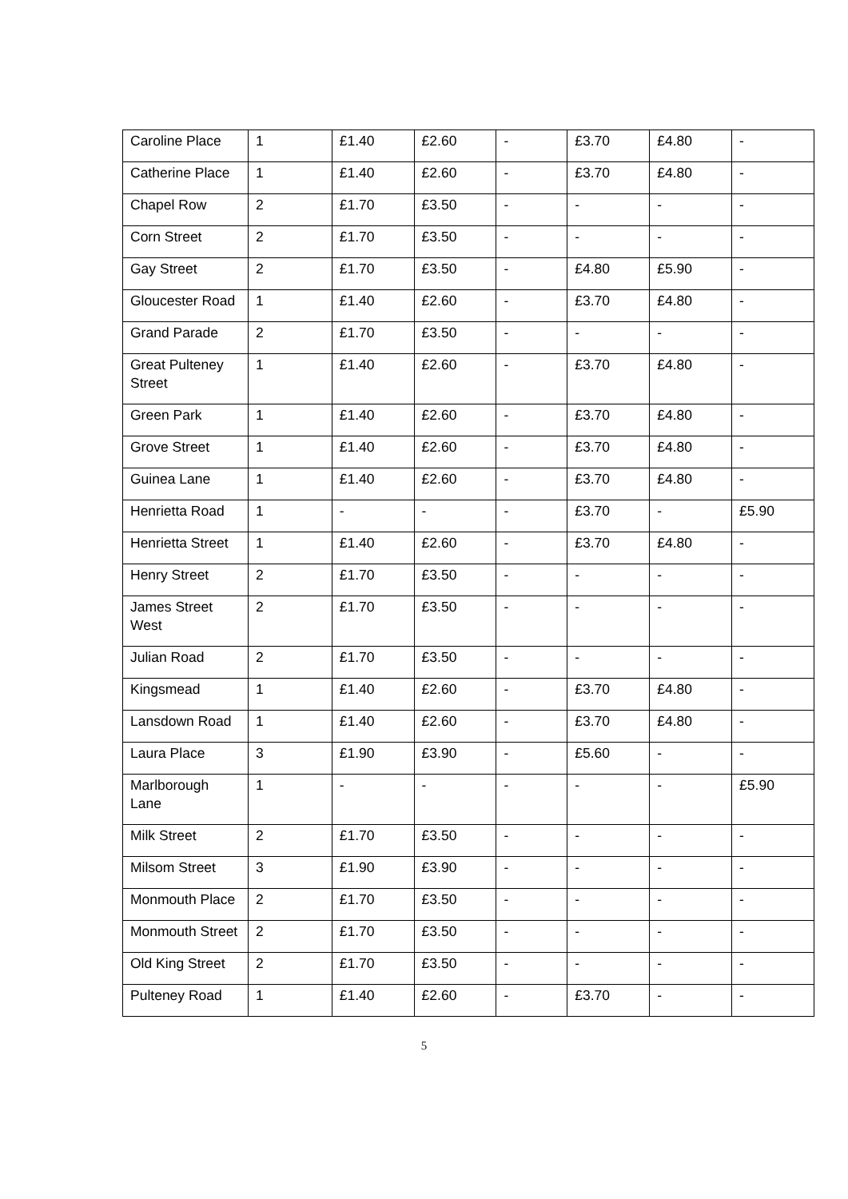| Caroline Place | 1 | £1.40 | £2.60 | - | £3.70 | £4.80 | - |
| Catherine Place | 1 | £1.40 | £2.60 | - | £3.70 | £4.80 | - |
| Chapel Row | 2 | £1.70 | £3.50 | - | - | - | - |
| Corn Street | 2 | £1.70 | £3.50 | - | - | - | - |
| Gay Street | 2 | £1.70 | £3.50 | - | £4.80 | £5.90 | - |
| Gloucester Road | 1 | £1.40 | £2.60 | - | £3.70 | £4.80 | - |
| Grand Parade | 2 | £1.70 | £3.50 | - | - | - | - |
| Great Pulteney Street | 1 | £1.40 | £2.60 | - | £3.70 | £4.80 | - |
| Green Park | 1 | £1.40 | £2.60 | - | £3.70 | £4.80 | - |
| Grove Street | 1 | £1.40 | £2.60 | - | £3.70 | £4.80 | - |
| Guinea Lane | 1 | £1.40 | £2.60 | - | £3.70 | £4.80 | - |
| Henrietta Road | 1 | - | - | - | £3.70 | - | £5.90 |
| Henrietta Street | 1 | £1.40 | £2.60 | - | £3.70 | £4.80 | - |
| Henry Street | 2 | £1.70 | £3.50 | - | - | - | - |
| James Street West | 2 | £1.70 | £3.50 | - | - | - | - |
| Julian Road | 2 | £1.70 | £3.50 | - | - | - | - |
| Kingsmead | 1 | £1.40 | £2.60 | - | £3.70 | £4.80 | - |
| Lansdown Road | 1 | £1.40 | £2.60 | - | £3.70 | £4.80 | - |
| Laura Place | 3 | £1.90 | £3.90 | - | £5.60 | - | - |
| Marlborough Lane | 1 | - | - | - | - | - | £5.90 |
| Milk Street | 2 | £1.70 | £3.50 | - | - | - | - |
| Milsom Street | 3 | £1.90 | £3.90 | - | - | - | - |
| Monmouth Place | 2 | £1.70 | £3.50 | - | - | - | - |
| Monmouth Street | 2 | £1.70 | £3.50 | - | - | - | - |
| Old King Street | 2 | £1.70 | £3.50 | - | - | - | - |
| Pulteney Road | 1 | £1.40 | £2.60 | - | £3.70 | - | - |
5